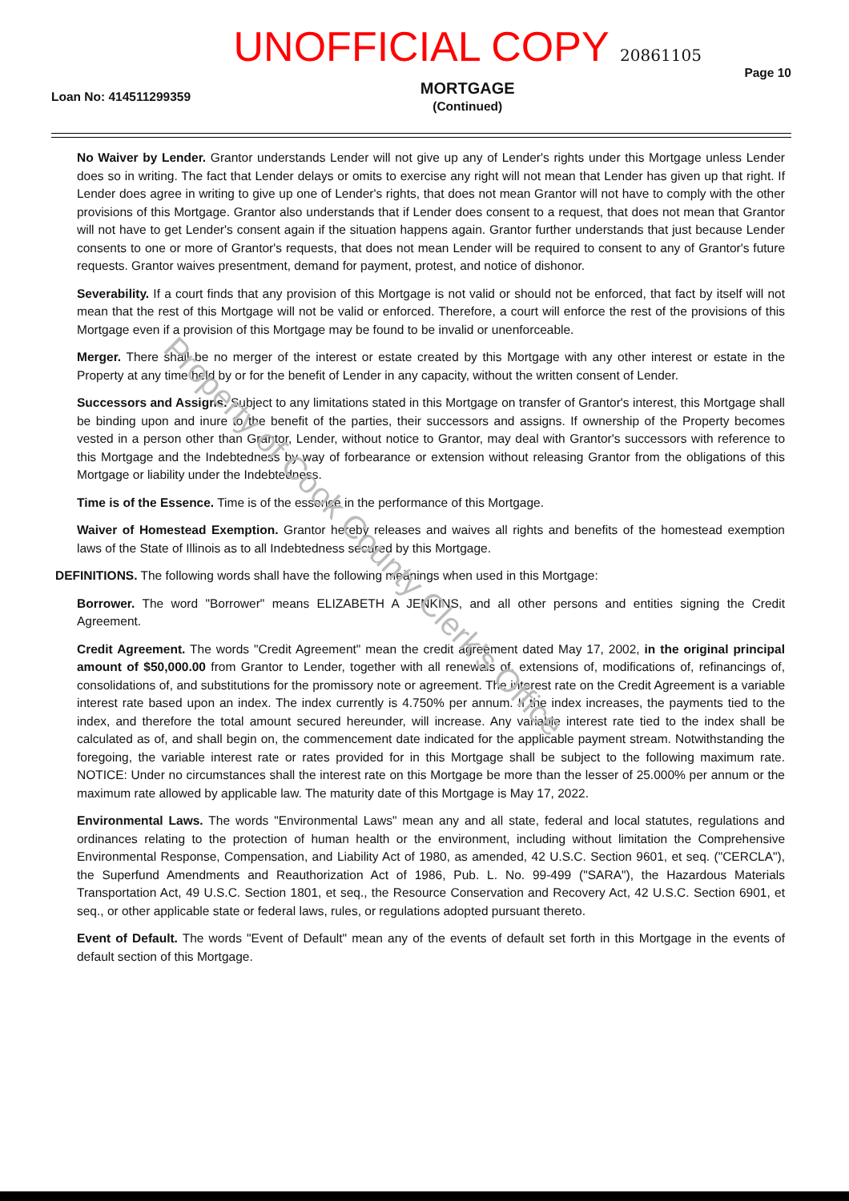Loan No: 414511299359
UNOFFICIAL COPY 20861105
MORTGAGE
(Continued)
Page 10
No Waiver by Lender. Grantor understands Lender will not give up any of Lender's rights under this Mortgage unless Lender does so in writing. The fact that Lender delays or omits to exercise any right will not mean that Lender has given up that right. If Lender does agree in writing to give up one of Lender's rights, that does not mean Grantor will not have to comply with the other provisions of this Mortgage. Grantor also understands that if Lender does consent to a request, that does not mean that Grantor will not have to get Lender's consent again if the situation happens again. Grantor further understands that just because Lender consents to one or more of Grantor's requests, that does not mean Lender will be required to consent to any of Grantor's future requests. Grantor waives presentment, demand for payment, protest, and notice of dishonor.
Severability. If a court finds that any provision of this Mortgage is not valid or should not be enforced, that fact by itself will not mean that the rest of this Mortgage will not be valid or enforced. Therefore, a court will enforce the rest of the provisions of this Mortgage even if a provision of this Mortgage may be found to be invalid or unenforceable.
Merger. There shall be no merger of the interest or estate created by this Mortgage with any other interest or estate in the Property at any time held by or for the benefit of Lender in any capacity, without the written consent of Lender.
Successors and Assigns. Subject to any limitations stated in this Mortgage on transfer of Grantor's interest, this Mortgage shall be binding upon and inure to the benefit of the parties, their successors and assigns. If ownership of the Property becomes vested in a person other than Grantor, Lender, without notice to Grantor, may deal with Grantor's successors with reference to this Mortgage and the Indebtedness by way of forbearance or extension without releasing Grantor from the obligations of this Mortgage or liability under the Indebtedness.
Time is of the Essence. Time is of the essence in the performance of this Mortgage.
Waiver of Homestead Exemption. Grantor hereby releases and waives all rights and benefits of the homestead exemption laws of the State of Illinois as to all Indebtedness secured by this Mortgage.
DEFINITIONS. The following words shall have the following meanings when used in this Mortgage:
Borrower. The word "Borrower" means ELIZABETH A JENKINS, and all other persons and entities signing the Credit Agreement.
Credit Agreement. The words "Credit Agreement" mean the credit agreement dated May 17, 2002, in the original principal amount of $50,000.00 from Grantor to Lender, together with all renewals of, extensions of, modifications of, refinancings of, consolidations of, and substitutions for the promissory note or agreement. The interest rate on the Credit Agreement is a variable interest rate based upon an index. The index currently is 4.750% per annum. If the index increases, the payments tied to the index, and therefore the total amount secured hereunder, will increase. Any variable interest rate tied to the index shall be calculated as of, and shall begin on, the commencement date indicated for the applicable payment stream. Notwithstanding the foregoing, the variable interest rate or rates provided for in this Mortgage shall be subject to the following maximum rate. NOTICE: Under no circumstances shall the interest rate on this Mortgage be more than the lesser of 25.000% per annum or the maximum rate allowed by applicable law. The maturity date of this Mortgage is May 17, 2022.
Environmental Laws. The words "Environmental Laws" mean any and all state, federal and local statutes, regulations and ordinances relating to the protection of human health or the environment, including without limitation the Comprehensive Environmental Response, Compensation, and Liability Act of 1980, as amended, 42 U.S.C. Section 9601, et seq. ("CERCLA"), the Superfund Amendments and Reauthorization Act of 1986, Pub. L. No. 99-499 ("SARA"), the Hazardous Materials Transportation Act, 49 U.S.C. Section 1801, et seq., the Resource Conservation and Recovery Act, 42 U.S.C. Section 6901, et seq., or other applicable state or federal laws, rules, or regulations adopted pursuant thereto.
Event of Default. The words "Event of Default" mean any of the events of default set forth in this Mortgage in the events of default section of this Mortgage.
Property of Cook County Clerk's Office